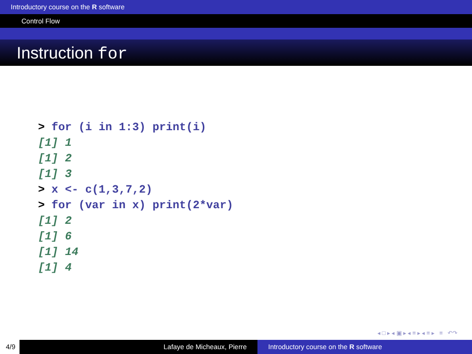Introductory course on the R software
Control Flow
Instruction for
> for (i in 1:3) print(i)
[1] 1
[1] 2
[1] 3
> x <- c(1,3,7,2)
> for (var in x) print(2*var)
[1] 2
[1] 6
[1] 14
[1] 4
◂ □ ▸ ◂ ▣ ▸ ◂ ≡ ▸ ◂ ≡ ▸ ≡ ↶↷
4/9 Lafaye de Micheaux, Pierre Introductory course on the R software